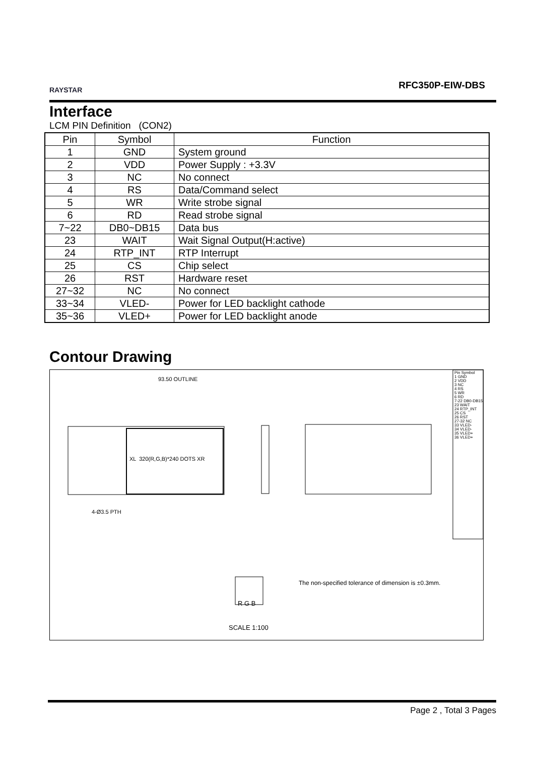RAYSTAR RFC350P-EIW-DBS
Interface
LCM PIN Definition (CON2)
| Pin | Symbol | Function |
| --- | --- | --- |
| 1 | GND | System ground |
| 2 | VDD | Power Supply : +3.3V |
| 3 | NC | No connect |
| 4 | RS | Data/Command select |
| 5 | WR | Write strobe signal |
| 6 | RD | Read strobe signal |
| 7~22 | DB0~DB15 | Data bus |
| 23 | WAIT | Wait Signal Output(H:active) |
| 24 | RTP_INT | RTP Interrupt |
| 25 | CS | Chip select |
| 26 | RST | Hardware reset |
| 27~32 | NC | No connect |
| 33~34 | VLED- | Power for LED backlight cathode |
| 35~36 | VLED+ | Power for LED backlight anode |
Contour Drawing
93.50 OUTLINE
4-Ø3.5 PTH
XL 320(R,G,B)*240 DOTS XR
The non-specified tolerance of dimension is ±0.3mm.
R G B
SCALE 1:100
Pin Symbol
1 GND
2 VDD
3 NC
4 RS
5 WR
6 RD
7-22 DB0-DB15
23 WAIT
24 RTP_INT
25 CS
26 RST
27-32 NC
33 VLED-
34 VLED-
35 VLED+
36 VLED+
Page 2 , Total 3 Pages